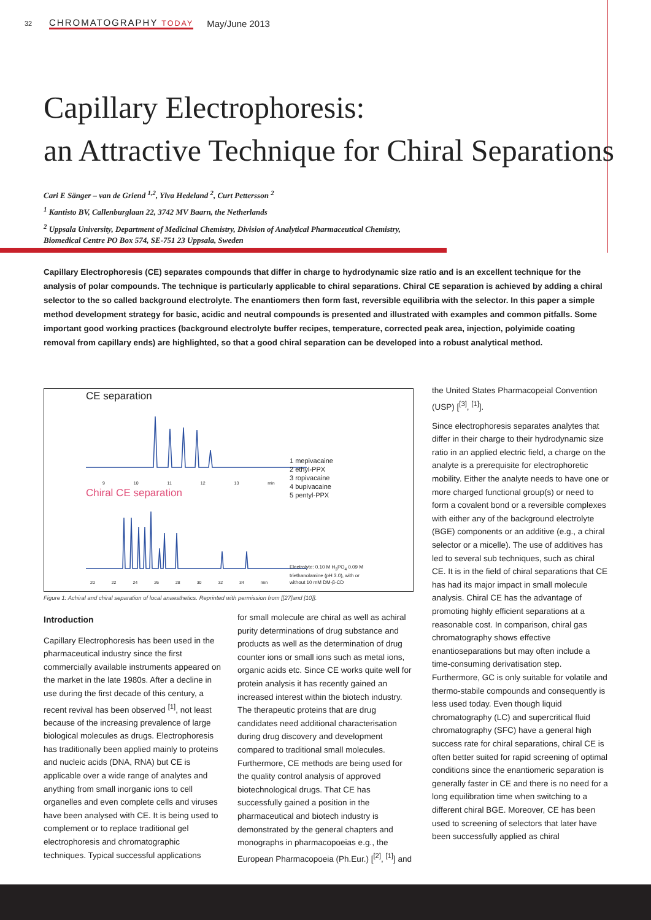32 CHROMATOGRAPHY TODAY May/June 2013
Capillary Electrophoresis:
an Attractive Technique for Chiral Separations
Cari E Sänger – van de Griend <sup>1,2</sup>, Ylva Hedeland <sup>2</sup>, Curt Pettersson <sup>2</sup>
<sup>1</sup> Kantisto BV, Callenburglaan 22, 3742 MV Baarn, the Netherlands
<sup>2</sup> Uppsala University, Department of Medicinal Chemistry, Division of Analytical Pharmaceutical Chemistry,
Biomedical Centre PO Box 574, SE-751 23 Uppsala, Sweden
Capillary Electrophoresis (CE) separates compounds that differ in charge to hydrodynamic size ratio and is an excellent technique for the analysis of polar compounds. The technique is particularly applicable to chiral separations. Chiral CE separation is achieved by adding a chiral selector to the so called background electrolyte. The enantiomers then form fast, reversible equilibria with the selector. In this paper a simple method development strategy for basic, acidic and neutral compounds is presented and illustrated with examples and common pitfalls. Some important good working practices (background electrolyte buffer recipes, temperature, corrected peak area, injection, polyimide coating removal from capillary ends) are highlighted, so that a good chiral separation can be developed into a robust analytical method.
CE separation
9 10 11 12 13 min
Chiral CE separation
20 22 24 26 28 30 32 34 min
1 mepivacaine
2 ethyl-PPX
3 ropivacaine
4 bupivacaine
5 pentyl-PPX
Electrolyte: 0.10 M H<sub>3</sub>PO<sub>4</sub> 0.09 M
triethanolamine (pH 3.0), with or
without 10 mM DM-β-CD
Figure 1: Achiral and chiral separation of local anaesthetics. Reprinted with permission from [[27]and [10]].
Introduction
Capillary Electrophoresis has been used in the pharmaceutical industry since the first commercially available instruments appeared on the market in the late 1980s. After a decline in use during the first decade of this century, a recent revival has been observed <sup>[1]</sup>, not least because of the increasing prevalence of large biological molecules as drugs. Electrophoresis has traditionally been applied mainly to proteins and nucleic acids (DNA, RNA) but CE is applicable over a wide range of analytes and anything from small inorganic ions to cell organelles and even complete cells and viruses have been analysed with CE. It is being used to complement or to replace traditional gel electrophoresis and chromatographic techniques. Typical successful applications
for small molecule are chiral as well as achiral purity determinations of drug substance and products as well as the determination of drug counter ions or small ions such as metal ions, organic acids etc. Since CE works quite well for protein analysis it has recently gained an increased interest within the biotech industry. The therapeutic proteins that are drug candidates need additional characterisation during drug discovery and development compared to traditional small molecules. Furthermore, CE methods are being used for the quality control analysis of approved biotechnological drugs. That CE has successfully gained a position in the pharmaceutical and biotech industry is demonstrated by the general chapters and monographs in pharmacopoeias e.g., the European Pharmacopoeia (Ph.Eur.) [<sup>[2]</sup>, <sup>[1]</sup>] and
the United States Pharmacopeial Convention (USP) [<sup>[3]</sup>, <sup>[1]</sup>].
Since electrophoresis separates analytes that differ in their charge to their hydrodynamic size ratio in an applied electric field, a charge on the analyte is a prerequisite for electrophoretic mobility. Either the analyte needs to have one or more charged functional group(s) or need to form a covalent bond or a reversible complexes with either any of the background electrolyte (BGE) components or an additive (e.g., a chiral selector or a micelle). The use of additives has led to several sub techniques, such as chiral CE. It is in the field of chiral separations that CE has had its major impact in small molecule analysis. Chiral CE has the advantage of promoting highly efficient separations at a reasonable cost. In comparison, chiral gas chromatography shows effective enantioseparations but may often include a time-consuming derivatisation step. Furthermore, GC is only suitable for volatile and thermo-stabile compounds and consequently is less used today. Even though liquid chromatography (LC) and supercritical fluid chromatography (SFC) have a general high success rate for chiral separations, chiral CE is often better suited for rapid screening of optimal conditions since the enantiomeric separation is generally faster in CE and there is no need for a long equilibration time when switching to a different chiral BGE. Moreover, CE has been used to screening of selectors that later have been successfully applied as chiral